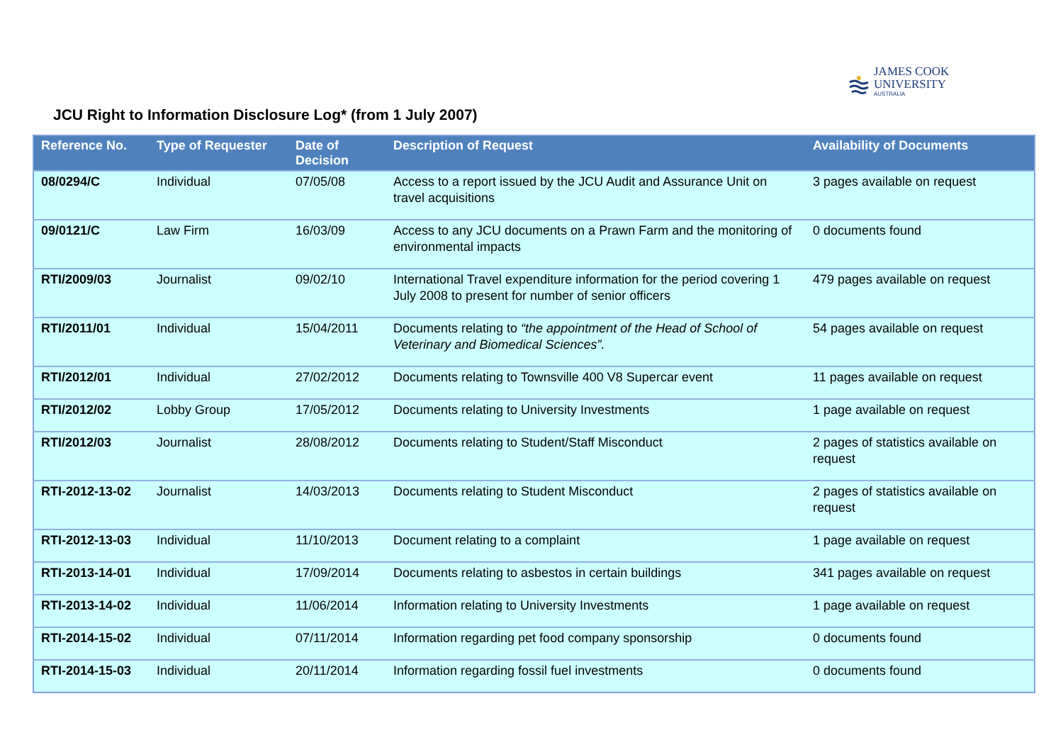JAMES COOK
UNIVERSITY
AUSTRALIA
JCU Right to Information Disclosure Log* (from 1 July 2007)
| Reference No. | Type of Requester | Date of Decision | Description of Request | Availability of Documents |
| --- | --- | --- | --- | --- |
| 08/0294/C | Individual | 07/05/08 | Access to a report issued by the JCU Audit and Assurance Unit on travel acquisitions | 3 pages available on request |
| 09/0121/C | Law Firm | 16/03/09 | Access to any JCU documents on a Prawn Farm and the monitoring of environmental impacts | 0 documents found |
| RTI/2009/03 | Journalist | 09/02/10 | International Travel expenditure information for the period covering 1 July 2008 to present for number of senior officers | 479 pages available on request |
| RTI/2011/01 | Individual | 15/04/2011 | Documents relating to “the appointment of the Head of School of Veterinary and Biomedical Sciences”. | 54 pages available on request |
| RTI/2012/01 | Individual | 27/02/2012 | Documents relating to Townsville 400 V8 Supercar event | 11 pages available on request |
| RTI/2012/02 | Lobby Group | 17/05/2012 | Documents relating to University Investments | 1 page available on request |
| RTI/2012/03 | Journalist | 28/08/2012 | Documents relating to Student/Staff Misconduct | 2 pages of statistics available on request |
| RTI-2012-13-02 | Journalist | 14/03/2013 | Documents relating to Student Misconduct | 2 pages of statistics available on request |
| RTI-2012-13-03 | Individual | 11/10/2013 | Document relating to a complaint | 1 page available on request |
| RTI-2013-14-01 | Individual | 17/09/2014 | Documents relating to asbestos in certain buildings | 341 pages available on request |
| RTI-2013-14-02 | Individual | 11/06/2014 | Information relating to University Investments | 1 page available on request |
| RTI-2014-15-02 | Individual | 07/11/2014 | Information regarding pet food company sponsorship | 0 documents found |
| RTI-2014-15-03 | Individual | 20/11/2014 | Information regarding fossil fuel investments | 0 documents found |